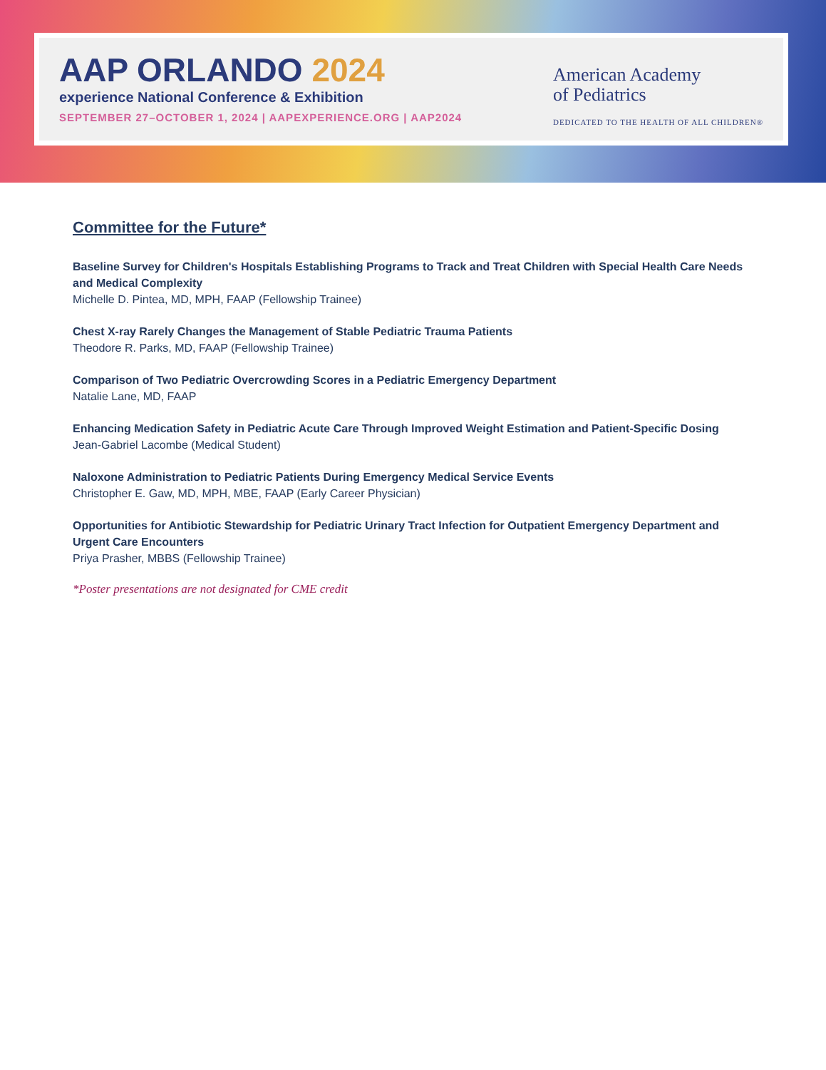AAP ORLANDO 2024
experience National Conference & Exhibition
SEPTEMBER 27–OCTOBER 1, 2024 | AAPEXPERIENCE.ORG | AAP2024
American Academy
of Pediatrics
DEDICATED TO THE HEALTH OF ALL CHILDREN®
Committee for the Future*
Baseline Survey for Children's Hospitals Establishing Programs to Track and Treat Children with Special Health Care Needs and Medical Complexity
Michelle D. Pintea, MD, MPH, FAAP (Fellowship Trainee)
Chest X-ray Rarely Changes the Management of Stable Pediatric Trauma Patients
Theodore R. Parks, MD, FAAP (Fellowship Trainee)
Comparison of Two Pediatric Overcrowding Scores in a Pediatric Emergency Department
Natalie Lane, MD, FAAP
Enhancing Medication Safety in Pediatric Acute Care Through Improved Weight Estimation and Patient-Specific Dosing
Jean-Gabriel Lacombe (Medical Student)
Naloxone Administration to Pediatric Patients During Emergency Medical Service Events
Christopher E. Gaw, MD, MPH, MBE, FAAP (Early Career Physician)
Opportunities for Antibiotic Stewardship for Pediatric Urinary Tract Infection for Outpatient Emergency Department and Urgent Care Encounters
Priya Prasher, MBBS (Fellowship Trainee)
*Poster presentations are not designated for CME credit